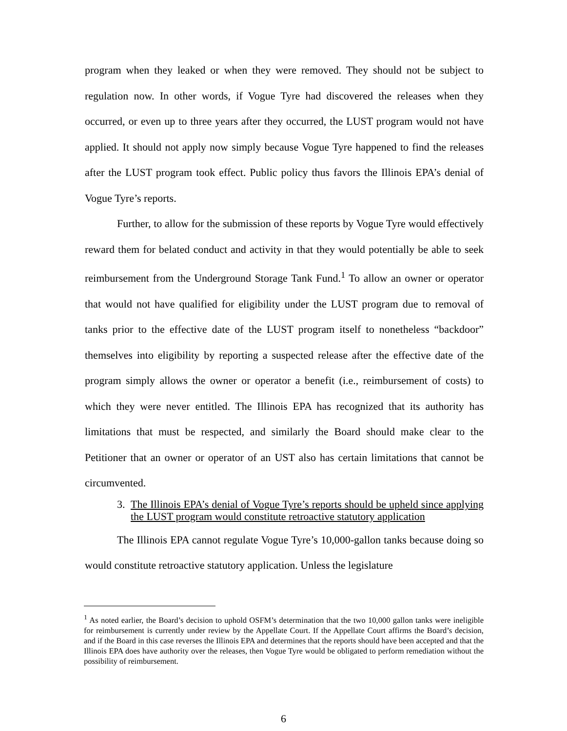program when they leaked or when they were removed. They should not be subject to regulation now. In other words, if Vogue Tyre had discovered the releases when they occurred, or even up to three years after they occurred, the LUST program would not have applied. It should not apply now simply because Vogue Tyre happened to find the releases after the LUST program took effect. Public policy thus favors the Illinois EPA’s denial of Vogue Tyre’s reports.
Further, to allow for the submission of these reports by Vogue Tyre would effectively reward them for belated conduct and activity in that they would potentially be able to seek reimbursement from the Underground Storage Tank Fund.<sup>1</sup> To allow an owner or operator that would not have qualified for eligibility under the LUST program due to removal of tanks prior to the effective date of the LUST program itself to nonetheless “backdoor” themselves into eligibility by reporting a suspected release after the effective date of the program simply allows the owner or operator a benefit (i.e., reimbursement of costs) to which they were never entitled. The Illinois EPA has recognized that its authority has limitations that must be respected, and similarly the Board should make clear to the Petitioner that an owner or operator of an UST also has certain limitations that cannot be circumvented.
3. The Illinois EPA’s denial of Vogue Tyre’s reports should be upheld since applying the LUST program would constitute retroactive statutory application
The Illinois EPA cannot regulate Vogue Tyre’s 10,000-gallon tanks because doing so would constitute retroactive statutory application. Unless the legislature
<sup>1</sup> As noted earlier, the Board’s decision to uphold OSFM’s determination that the two 10,000 gallon tanks were ineligible for reimbursement is currently under review by the Appellate Court. If the Appellate Court affirms the Board’s decision, and if the Board in this case reverses the Illinois EPA and determines that the reports should have been accepted and that the Illinois EPA does have authority over the releases, then Vogue Tyre would be obligated to perform remediation without the possibility of reimbursement.
6